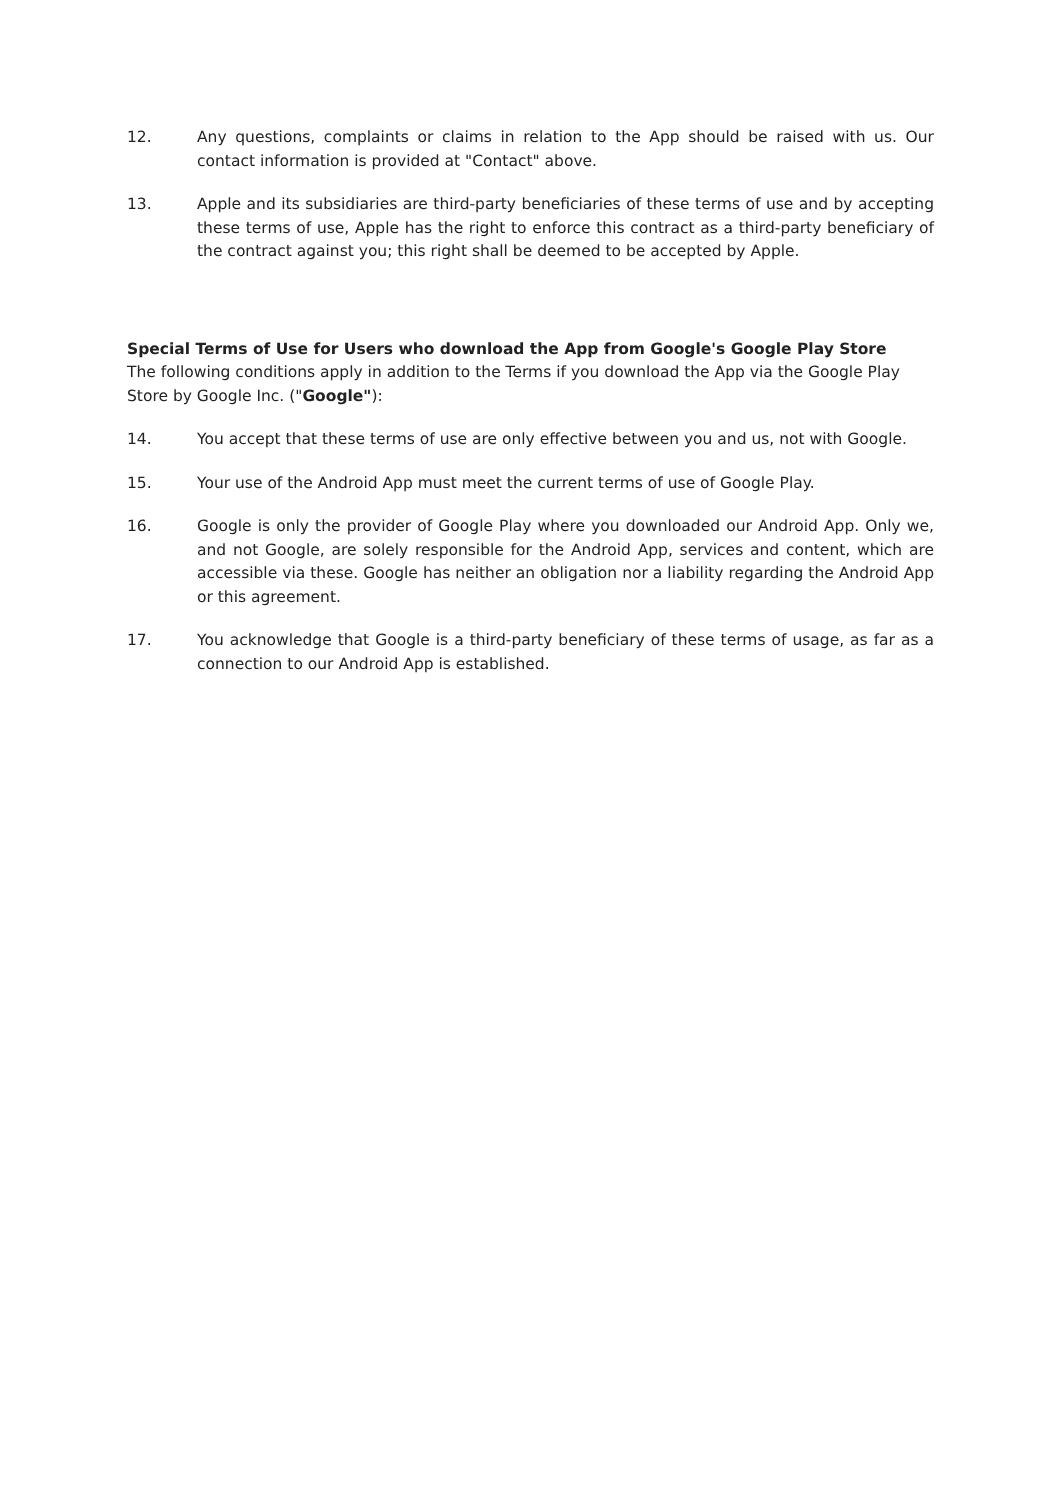12. Any questions, complaints or claims in relation to the App should be raised with us. Our contact information is provided at "Contact" above.
13. Apple and its subsidiaries are third-party beneficiaries of these terms of use and by accepting these terms of use, Apple has the right to enforce this contract as a third-party beneficiary of the contract against you; this right shall be deemed to be accepted by Apple.
Special Terms of Use for Users who download the App from Google's Google Play Store
The following conditions apply in addition to the Terms if you download the App via the Google Play Store by Google Inc. ("Google"):
14. You accept that these terms of use are only effective between you and us, not with Google.
15. Your use of the Android App must meet the current terms of use of Google Play.
16. Google is only the provider of Google Play where you downloaded our Android App. Only we, and not Google, are solely responsible for the Android App, services and content, which are accessible via these. Google has neither an obligation nor a liability regarding the Android App or this agreement.
17. You acknowledge that Google is a third-party beneficiary of these terms of usage, as far as a connection to our Android App is established.